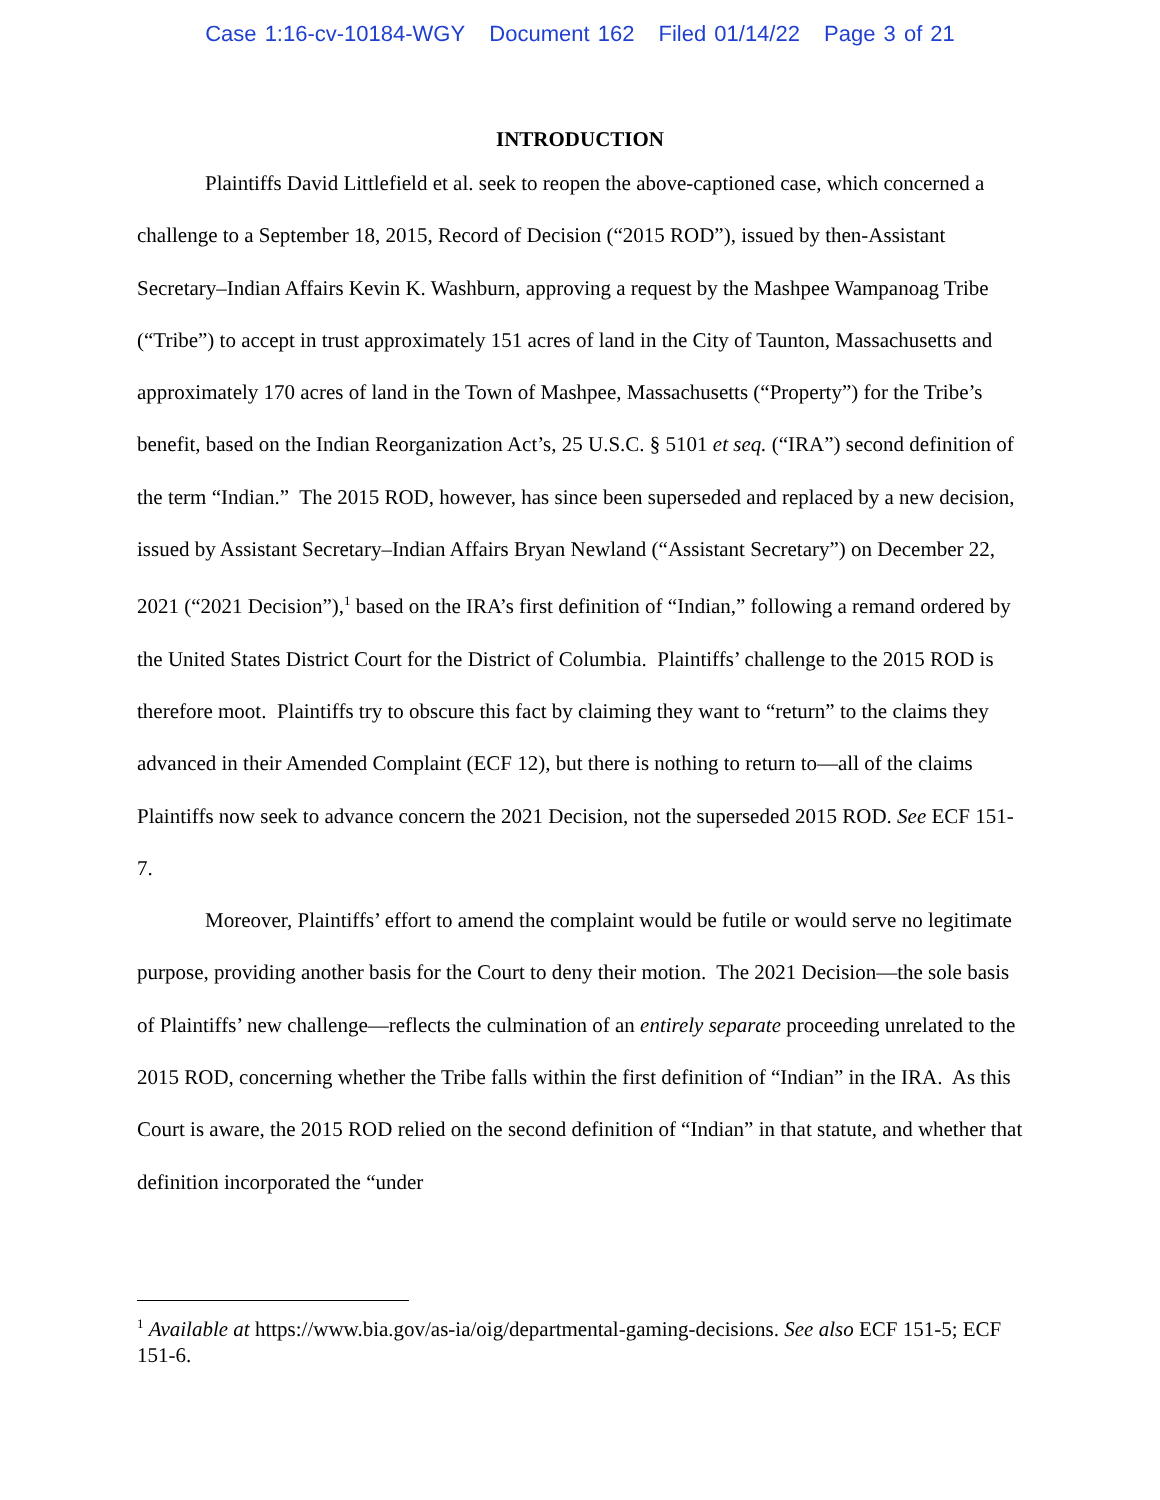Case 1:16-cv-10184-WGY Document 162 Filed 01/14/22 Page 3 of 21
INTRODUCTION
Plaintiffs David Littlefield et al. seek to reopen the above-captioned case, which concerned a challenge to a September 18, 2015, Record of Decision (“2015 ROD”), issued by then-Assistant Secretary–Indian Affairs Kevin K. Washburn, approving a request by the Mashpee Wampanoag Tribe (“Tribe”) to accept in trust approximately 151 acres of land in the City of Taunton, Massachusetts and approximately 170 acres of land in the Town of Mashpee, Massachusetts (“Property”) for the Tribe’s benefit, based on the Indian Reorganization Act’s, 25 U.S.C. § 5101 et seq. (“IRA”) second definition of the term “Indian.” The 2015 ROD, however, has since been superseded and replaced by a new decision, issued by Assistant Secretary–Indian Affairs Bryan Newland (“Assistant Secretary”) on December 22, 2021 (“2021 Decision”),<sup>1</sup> based on the IRA’s first definition of “Indian,” following a remand ordered by the United States District Court for the District of Columbia. Plaintiffs’ challenge to the 2015 ROD is therefore moot. Plaintiffs try to obscure this fact by claiming they want to “return” to the claims they advanced in their Amended Complaint (ECF 12), but there is nothing to return to—all of the claims Plaintiffs now seek to advance concern the 2021 Decision, not the superseded 2015 ROD. See ECF 151-7.
Moreover, Plaintiffs’ effort to amend the complaint would be futile or would serve no legitimate purpose, providing another basis for the Court to deny their motion. The 2021 Decision—the sole basis of Plaintiffs’ new challenge—reflects the culmination of an entirely separate proceeding unrelated to the 2015 ROD, concerning whether the Tribe falls within the first definition of “Indian” in the IRA. As this Court is aware, the 2015 ROD relied on the second definition of “Indian” in that statute, and whether that definition incorporated the “under
<sup>1</sup> Available at https://www.bia.gov/as-ia/oig/departmental-gaming-decisions. See also ECF 151-5; ECF 151-6.